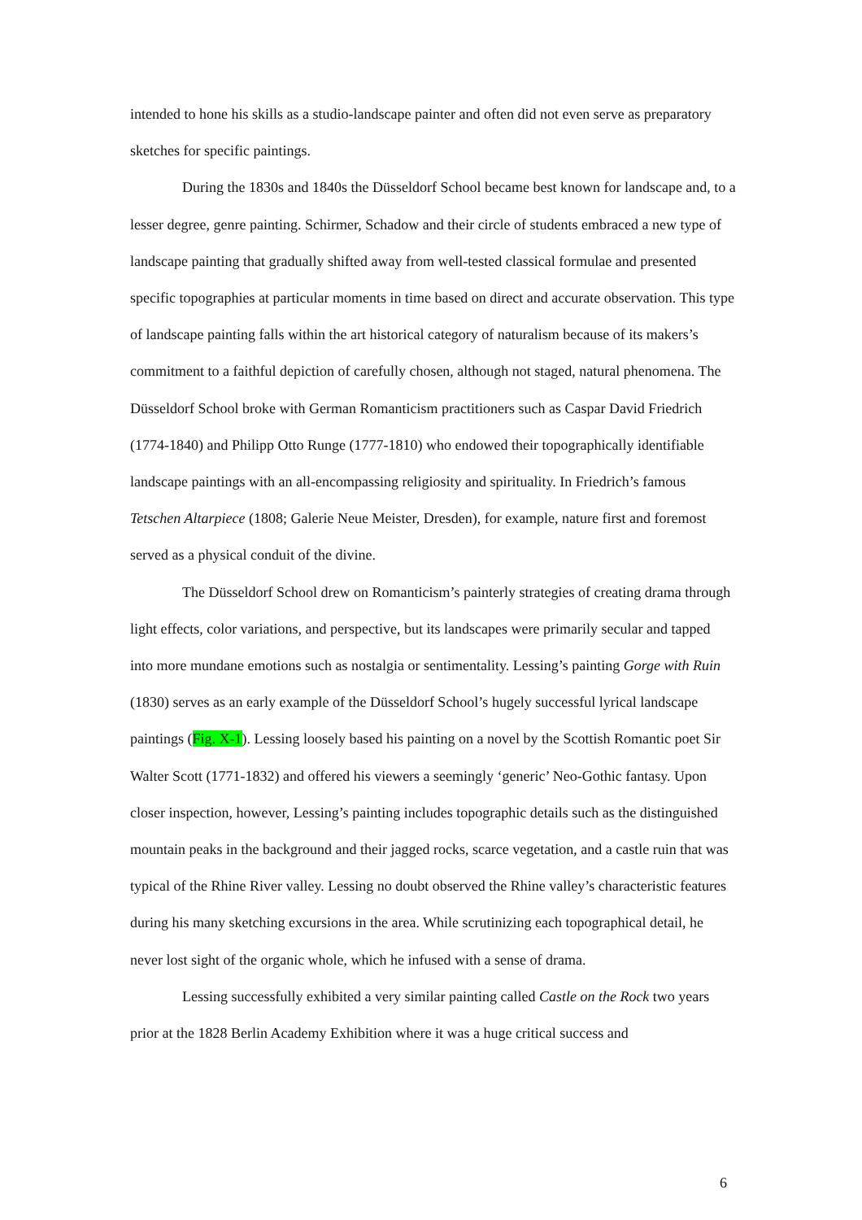intended to hone his skills as a studio-landscape painter and often did not even serve as preparatory sketches for specific paintings.
During the 1830s and 1840s the Düsseldorf School became best known for landscape and, to a lesser degree, genre painting. Schirmer, Schadow and their circle of students embraced a new type of landscape painting that gradually shifted away from well-tested classical formulae and presented specific topographies at particular moments in time based on direct and accurate observation. This type of landscape painting falls within the art historical category of naturalism because of its makers’s commitment to a faithful depiction of carefully chosen, although not staged, natural phenomena. The Düsseldorf School broke with German Romanticism practitioners such as Caspar David Friedrich (1774-1840) and Philipp Otto Runge (1777-1810) who endowed their topographically identifiable landscape paintings with an all-encompassing religiosity and spirituality. In Friedrich’s famous Tetschen Altarpiece (1808; Galerie Neue Meister, Dresden), for example, nature first and foremost served as a physical conduit of the divine.
The Düsseldorf School drew on Romanticism’s painterly strategies of creating drama through light effects, color variations, and perspective, but its landscapes were primarily secular and tapped into more mundane emotions such as nostalgia or sentimentality. Lessing’s painting Gorge with Ruin (1830) serves as an early example of the Düsseldorf School’s hugely successful lyrical landscape paintings (Fig. X-1). Lessing loosely based his painting on a novel by the Scottish Romantic poet Sir Walter Scott (1771-1832) and offered his viewers a seemingly ‘generic’ Neo-Gothic fantasy. Upon closer inspection, however, Lessing’s painting includes topographic details such as the distinguished mountain peaks in the background and their jagged rocks, scarce vegetation, and a castle ruin that was typical of the Rhine River valley. Lessing no doubt observed the Rhine valley’s characteristic features during his many sketching excursions in the area. While scrutinizing each topographical detail, he never lost sight of the organic whole, which he infused with a sense of drama.
Lessing successfully exhibited a very similar painting called Castle on the Rock two years prior at the 1828 Berlin Academy Exhibition where it was a huge critical success and
6